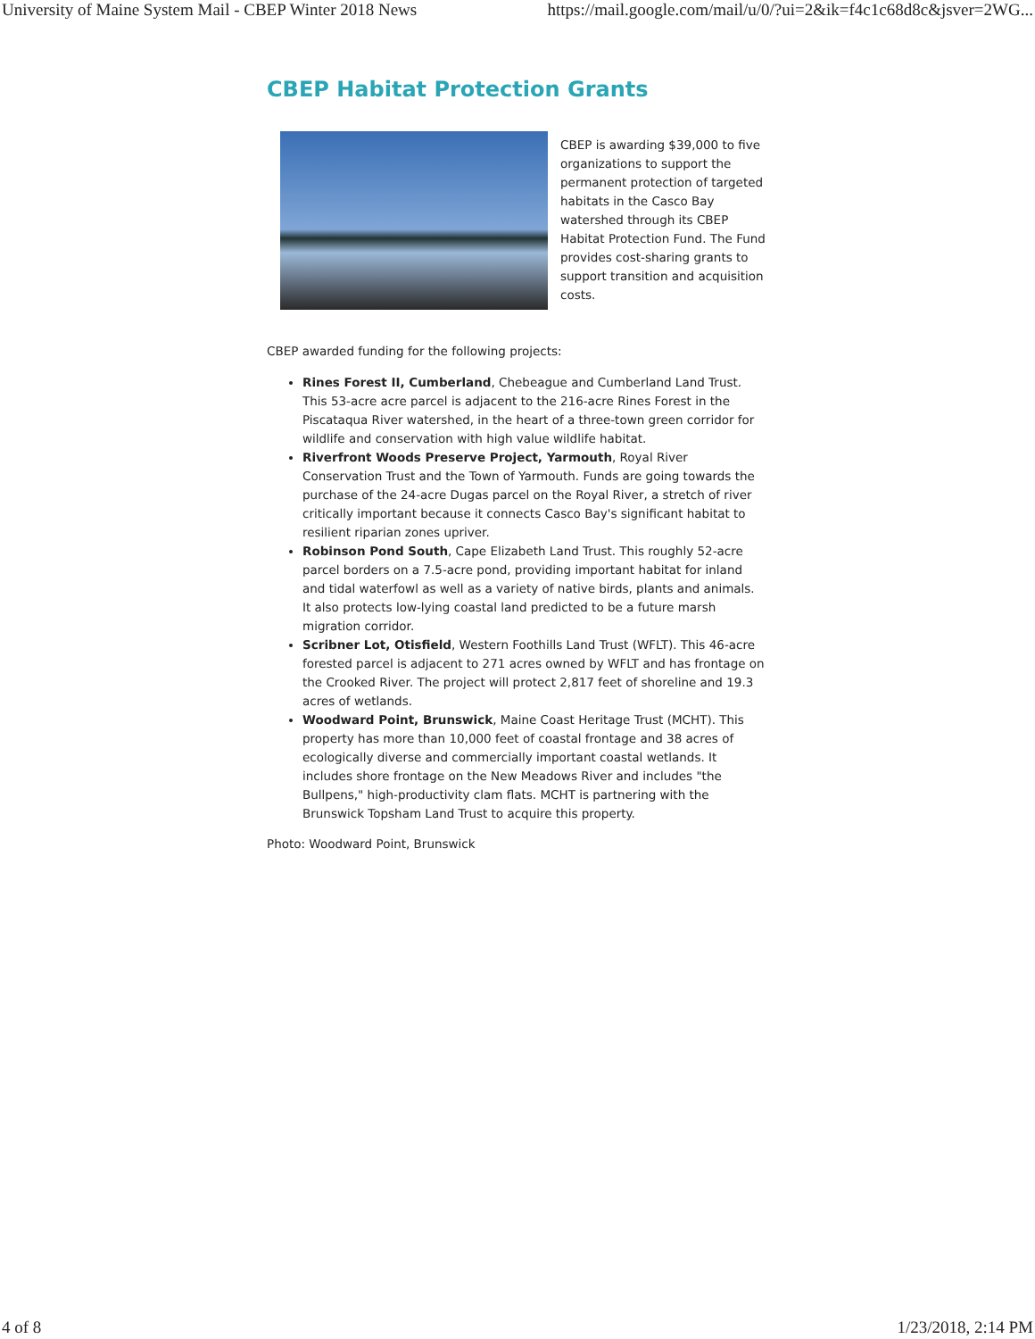University of Maine System Mail - CBEP Winter 2018 News https://mail.google.com/mail/u/0/?ui=2&ik=f4c1c68d8c&jsver=2WG...
CBEP Habitat Protection Grants
CBEP is awarding $39,000 to five organizations to support the permanent protection of targeted habitats in the Casco Bay watershed through its CBEP Habitat Protection Fund. The Fund provides cost-sharing grants to support transition and acquisition costs.
CBEP awarded funding for the following projects:
Rines Forest II, Cumberland, Chebeague and Cumberland Land Trust. This 53-acre acre parcel is adjacent to the 216-acre Rines Forest in the Piscataqua River watershed, in the heart of a three-town green corridor for wildlife and conservation with high value wildlife habitat.
Riverfront Woods Preserve Project, Yarmouth, Royal River Conservation Trust and the Town of Yarmouth. Funds are going towards the purchase of the 24-acre Dugas parcel on the Royal River, a stretch of river critically important because it connects Casco Bay's significant habitat to resilient riparian zones upriver.
Robinson Pond South, Cape Elizabeth Land Trust. This roughly 52-acre parcel borders on a 7.5-acre pond, providing important habitat for inland and tidal waterfowl as well as a variety of native birds, plants and animals. It also protects low-lying coastal land predicted to be a future marsh migration corridor.
Scribner Lot, Otisfield, Western Foothills Land Trust (WFLT). This 46-acre forested parcel is adjacent to 271 acres owned by WFLT and has frontage on the Crooked River. The project will protect 2,817 feet of shoreline and 19.3 acres of wetlands.
Woodward Point, Brunswick, Maine Coast Heritage Trust (MCHT). This property has more than 10,000 feet of coastal frontage and 38 acres of ecologically diverse and commercially important coastal wetlands. It includes shore frontage on the New Meadows River and includes "the Bullpens," high-productivity clam flats. MCHT is partnering with the Brunswick Topsham Land Trust to acquire this property.
Photo: Woodward Point, Brunswick
4 of 8 1/23/2018, 2:14 PM